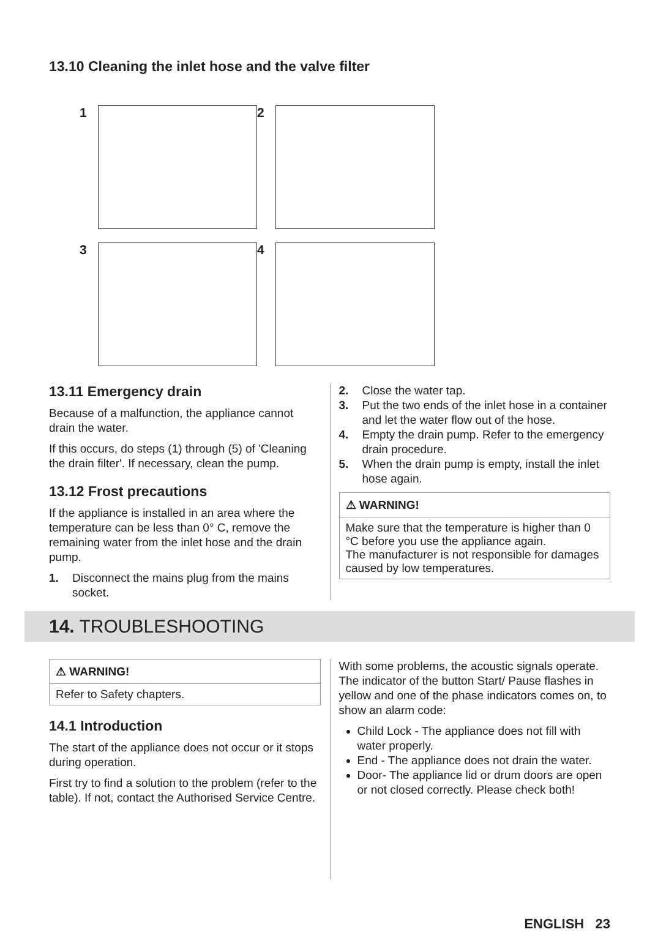13.10 Cleaning the inlet hose and the valve filter
1
2
3
4
13.11 Emergency drain
Because of a malfunction, the appliance cannot drain the water.
If this occurs, do steps (1) through (5) of 'Cleaning the drain filter'. If necessary, clean the pump.
13.12 Frost precautions
If the appliance is installed in an area where the temperature can be less than 0° C, remove the remaining water from the inlet hose and the drain pump.
1. Disconnect the mains plug from the mains socket.
2. Close the water tap.
3. Put the two ends of the inlet hose in a container and let the water flow out of the hose.
4. Empty the drain pump. Refer to the emergency drain procedure.
5. When the drain pump is empty, install the inlet hose again.
⚠ WARNING!
Make sure that the temperature is higher than 0 °C before you use the appliance again.
The manufacturer is not responsible for damages caused by low temperatures.
14. TROUBLESHOOTING
⚠ WARNING!
Refer to Safety chapters.
14.1 Introduction
The start of the appliance does not occur or it stops during operation.
First try to find a solution to the problem (refer to the table). If not, contact the Authorised Service Centre.
With some problems, the acoustic signals operate. The indicator of the button Start/ Pause flashes in yellow and one of the phase indicators comes on, to show an alarm code:
Child Lock - The appliance does not fill with water properly.
End - The appliance does not drain the water.
Door- The appliance lid or drum doors are open or not closed correctly. Please check both!
ENGLISH 23